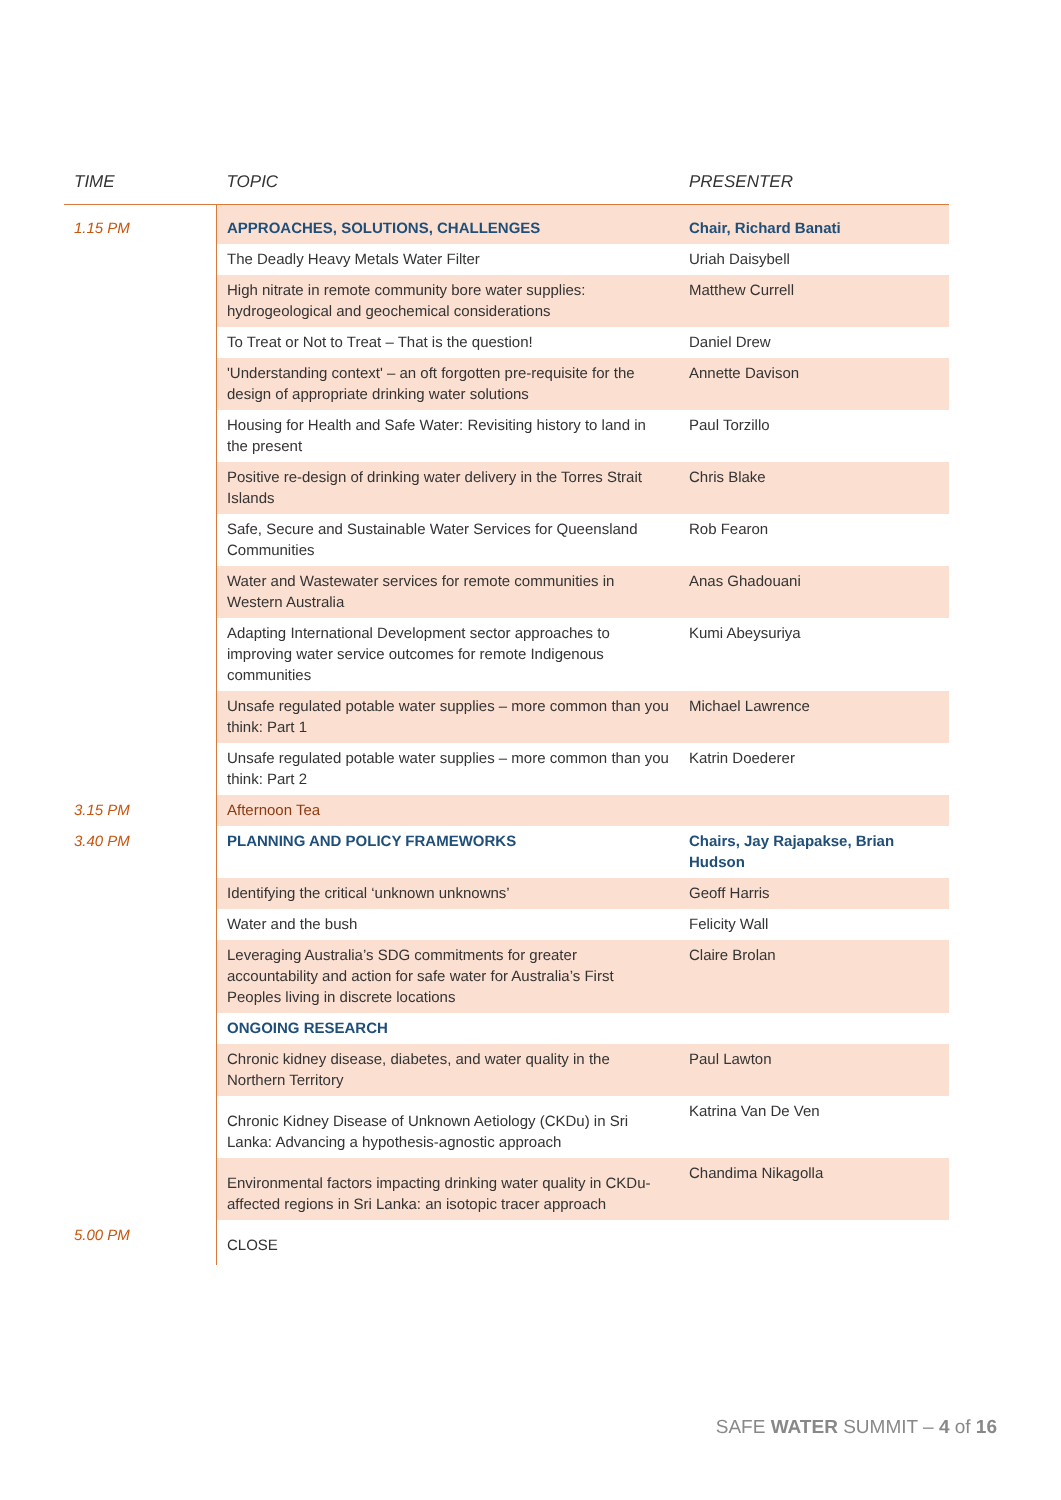| TIME | TOPIC | PRESENTER |
| --- | --- | --- |
| 1.15 PM | APPROACHES, SOLUTIONS, CHALLENGES | Chair, Richard Banati |
| | The Deadly Heavy Metals Water Filter | Uriah Daisybell |
| | High nitrate in remote community bore water supplies: hydrogeological and geochemical considerations | Matthew Currell |
| | To Treat or Not to Treat – That is the question! | Daniel Drew |
| | 'Understanding context' – an oft forgotten pre-requisite for the design of appropriate drinking water solutions | Annette Davison |
| | Housing for Health and Safe Water: Revisiting history to land in the present | Paul Torzillo |
| | Positive re-design of drinking water delivery in the Torres Strait Islands | Chris Blake |
| | Safe, Secure and Sustainable Water Services for Queensland Communities | Rob Fearon |
| | Water and Wastewater services for remote communities in Western Australia | Anas Ghadouani |
| | Adapting International Development sector approaches to improving water service outcomes for remote Indigenous communities | Kumi Abeysuriya |
| | Unsafe regulated potable water supplies – more common than you think: Part 1 | Michael Lawrence |
| | Unsafe regulated potable water supplies – more common than you think: Part 2 | Katrin Doederer |
| 3.15 PM | Afternoon Tea | |
| 3.40 PM | PLANNING AND POLICY FRAMEWORKS | Chairs, Jay Rajapakse, Brian Hudson |
| | Identifying the critical ‘unknown unknowns’ | Geoff Harris |
| | Water and the bush | Felicity Wall |
| | Leveraging Australia’s SDG commitments for greater accountability and action for safe water for Australia’s First Peoples living in discrete locations | Claire Brolan |
| | ONGOING RESEARCH | |
| | Chronic kidney disease, diabetes, and water quality in the Northern Territory | Paul Lawton |
| | Chronic Kidney Disease of Unknown Aetiology (CKDu) in Sri Lanka: Advancing a hypothesis-agnostic approach | Katrina Van De Ven |
| | Environmental factors impacting drinking water quality in CKDu-affected regions in Sri Lanka: an isotopic tracer approach | Chandima Nikagolla |
| 5.00 PM | CLOSE | |
SAFE WATER SUMMIT – 4 of 16